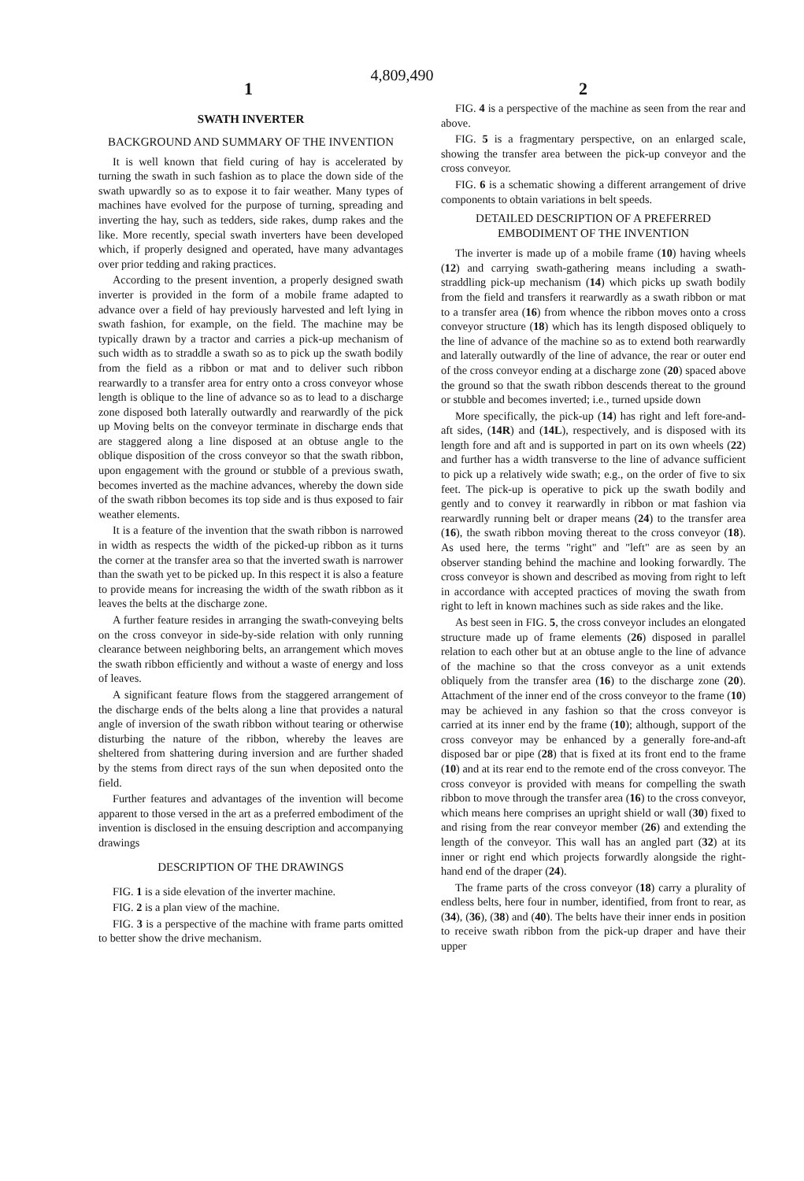4,809,490
1 2
SWATH INVERTER
BACKGROUND AND SUMMARY OF THE INVENTION
It is well known that field curing of hay is accelerated by turning the swath in such fashion as to place the down side of the swath upwardly so as to expose it to fair weather. Many types of machines have evolved for the purpose of turning, spreading and inverting the hay, such as tedders, side rakes, dump rakes and the like. More recently, special swath inverters have been developed which, if properly designed and operated, have many advantages over prior tedding and raking practices.
According to the present invention, a properly designed swath inverter is provided in the form of a mobile frame adapted to advance over a field of hay previously harvested and left lying in swath fashion, for example, on the field. The machine may be typically drawn by a tractor and carries a pick-up mechanism of such width as to straddle a swath so as to pick up the swath bodily from the field as a ribbon or mat and to deliver such ribbon rearwardly to a transfer area for entry onto a cross conveyor whose length is oblique to the line of advance so as to lead to a discharge zone disposed both laterally outwardly and rearwardly of the pick up Moving belts on the conveyor terminate in discharge ends that are staggered along a line disposed at an obtuse angle to the oblique disposition of the cross conveyor so that the swath ribbon, upon engagement with the ground or stubble of a previous swath, becomes inverted as the machine advances, whereby the down side of the swath ribbon becomes its top side and is thus exposed to fair weather elements.
It is a feature of the invention that the swath ribbon is narrowed in width as respects the width of the picked-up ribbon as it turns the corner at the transfer area so that the inverted swath is narrower than the swath yet to be picked up. In this respect it is also a feature to provide means for increasing the width of the swath ribbon as it leaves the belts at the discharge zone.
A further feature resides in arranging the swath-conveying belts on the cross conveyor in side-by-side relation with only running clearance between neighboring belts, an arrangement which moves the swath ribbon efficiently and without a waste of energy and loss of leaves.
A significant feature flows from the staggered arrangement of the discharge ends of the belts along a line that provides a natural angle of inversion of the swath ribbon without tearing or otherwise disturbing the nature of the ribbon, whereby the leaves are sheltered from shattering during inversion and are further shaded by the stems from direct rays of the sun when deposited onto the field.
Further features and advantages of the invention will become apparent to those versed in the art as a preferred embodiment of the invention is disclosed in the ensuing description and accompanying drawings
DESCRIPTION OF THE DRAWINGS
FIG. 1 is a side elevation of the inverter machine.
FIG. 2 is a plan view of the machine.
FIG. 3 is a perspective of the machine with frame parts omitted to better show the drive mechanism.
FIG. 4 is a perspective of the machine as seen from the rear and above.
FIG. 5 is a fragmentary perspective, on an enlarged scale, showing the transfer area between the pick-up conveyor and the cross conveyor.
FIG. 6 is a schematic showing a different arrangement of drive components to obtain variations in belt speeds.
DETAILED DESCRIPTION OF A PREFERRED EMBODIMENT OF THE INVENTION
The inverter is made up of a mobile frame (10) having wheels (12) and carrying swath-gathering means including a swath-straddling pick-up mechanism (14) which picks up swath bodily from the field and transfers it rearwardly as a swath ribbon or mat to a transfer area (16) from whence the ribbon moves onto a cross conveyor structure (18) which has its length disposed obliquely to the line of advance of the machine so as to extend both rearwardly and laterally outwardly of the line of advance, the rear or outer end of the cross conveyor ending at a discharge zone (20) spaced above the ground so that the swath ribbon descends thereat to the ground or stubble and becomes inverted; i.e., turned upside down
More specifically, the pick-up (14) has right and left fore-and-aft sides, (14R) and (14L), respectively, and is disposed with its length fore and aft and is supported in part on its own wheels (22) and further has a width transverse to the line of advance sufficient to pick up a relatively wide swath; e.g., on the order of five to six feet. The pick-up is operative to pick up the swath bodily and gently and to convey it rearwardly in ribbon or mat fashion via rearwardly running belt or draper means (24) to the transfer area (16), the swath ribbon moving thereat to the cross conveyor (18). As used here, the terms "right" and "left" are as seen by an observer standing behind the machine and looking forwardly. The cross conveyor is shown and described as moving from right to left in accordance with accepted practices of moving the swath from right to left in known machines such as side rakes and the like.
As best seen in FIG. 5, the cross conveyor includes an elongated structure made up of frame elements (26) disposed in parallel relation to each other but at an obtuse angle to the line of advance of the machine so that the cross conveyor as a unit extends obliquely from the transfer area (16) to the discharge zone (20). Attachment of the inner end of the cross conveyor to the frame (10) may be achieved in any fashion so that the cross conveyor is carried at its inner end by the frame (10); although, support of the cross conveyor may be enhanced by a generally fore-and-aft disposed bar or pipe (28) that is fixed at its front end to the frame (10) and at its rear end to the remote end of the cross conveyor. The cross conveyor is provided with means for compelling the swath ribbon to move through the transfer area (16) to the cross conveyor, which means here comprises an upright shield or wall (30) fixed to and rising from the rear conveyor member (26) and extending the length of the conveyor. This wall has an angled part (32) at its inner or right end which projects forwardly alongside the right-hand end of the draper (24).
The frame parts of the cross conveyor (18) carry a plurality of endless belts, here four in number, identified, from front to rear, as (34), (36), (38) and (40). The belts have their inner ends in position to receive swath ribbon from the pick-up draper and have their upper